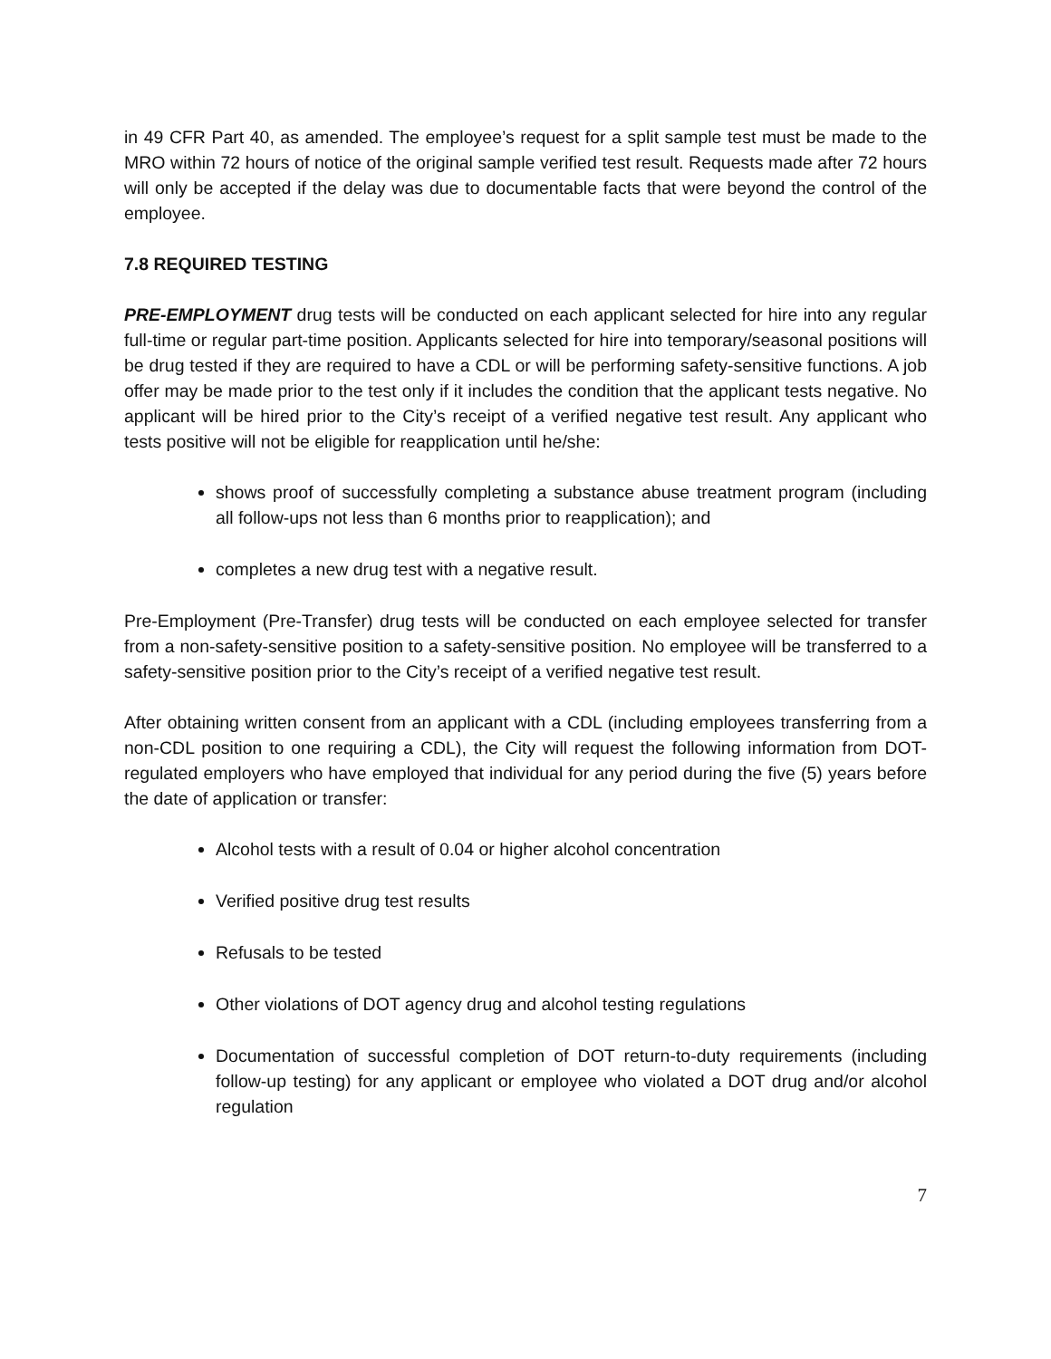in 49 CFR Part 40, as amended. The employee’s request for a split sample test must be made to the MRO within 72 hours of notice of the original sample verified test result. Requests made after 72 hours will only be accepted if the delay was due to documentable facts that were beyond the control of the employee.
7.8 REQUIRED TESTING
PRE-EMPLOYMENT drug tests will be conducted on each applicant selected for hire into any regular full-time or regular part-time position. Applicants selected for hire into temporary/seasonal positions will be drug tested if they are required to have a CDL or will be performing safety-sensitive functions. A job offer may be made prior to the test only if it includes the condition that the applicant tests negative. No applicant will be hired prior to the City’s receipt of a verified negative test result. Any applicant who tests positive will not be eligible for reapplication until he/she:
shows proof of successfully completing a substance abuse treatment program (including all follow-ups not less than 6 months prior to reapplication); and
completes a new drug test with a negative result.
Pre-Employment (Pre-Transfer) drug tests will be conducted on each employee selected for transfer from a non-safety-sensitive position to a safety-sensitive position. No employee will be transferred to a safety-sensitive position prior to the City’s receipt of a verified negative test result.
After obtaining written consent from an applicant with a CDL (including employees transferring from a non-CDL position to one requiring a CDL), the City will request the following information from DOT-regulated employers who have employed that individual for any period during the five (5) years before the date of application or transfer:
Alcohol tests with a result of 0.04 or higher alcohol concentration
Verified positive drug test results
Refusals to be tested
Other violations of DOT agency drug and alcohol testing regulations
Documentation of successful completion of DOT return-to-duty requirements (including follow-up testing) for any applicant or employee who violated a DOT drug and/or alcohol regulation
7